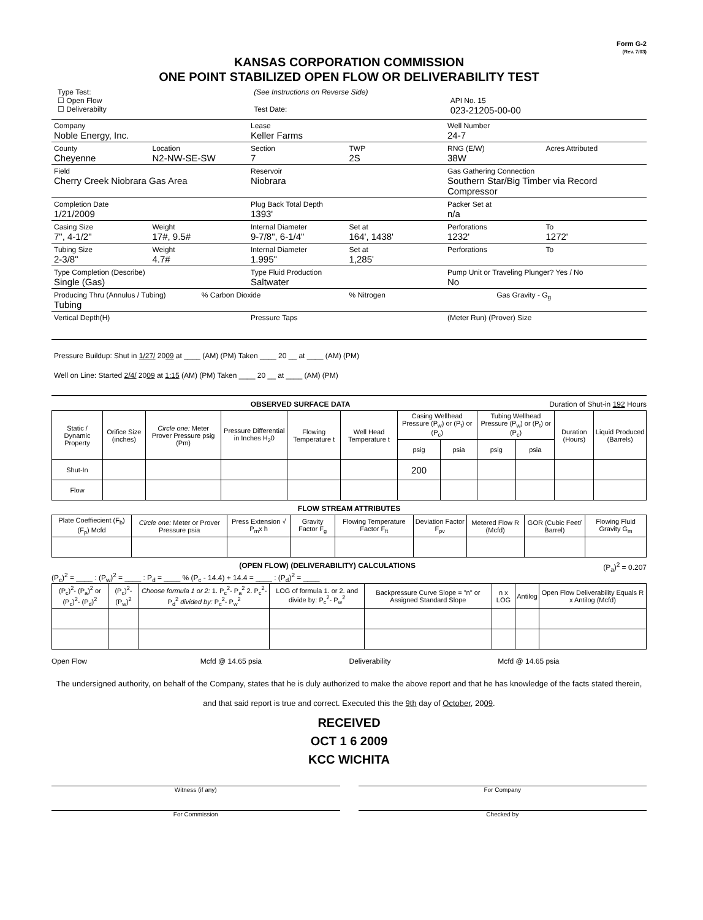Form G-2
(Rev. 7/03)
KANSAS CORPORATION COMMISSION
ONE POINT STABILIZED OPEN FLOW OR DELIVERABILITY TEST
Type Test:
☐ Open Flow
☐ Deliverabilty
(See Instructions on Reverse Side)
Test Date:
API No. 15
023-21205-00-00
Company
Noble Energy, Inc.
Lease
Keller Farms
Well Number
24-7
County
Cheyenne
Location
N2-NW-SE-SW
Section
7
TWP
2S
RNG (E/W)
38W
Acres Attributed
Field
Cherry Creek Niobrara Gas Area
Reservoir
Niobrara
Gas Gathering Connection
Southern Star/Big Timber via Record Compressor
Completion Date
1/21/2009
Plug Back Total Depth
1393'
Packer Set at
n/a
Casing Size
7", 4-1/2"
Weight
17#, 9.5#
Internal Diameter
9-7/8", 6-1/4"
Set at
164', 1438'
Perforations
1232'
To
1272'
Tubing Size
2-3/8"
Weight
4.7#
Internal Diameter
1.995"
Set at
1,285'
Perforations To
Type Completion (Describe)
Single (Gas)
Type Fluid Production
Saltwater
Pump Unit or Traveling Plunger? Yes / No
No
Producing Thru (Annulus / Tubing)
Tubing
% Carbon Dioxide % Nitrogen Gas Gravity - G<sub>g</sub>
Vertical Depth(H) Pressure Taps (Meter Run) (Prover) Size
Pressure Buildup: Shut in 1/27/ 2009 at ____ (AM) (PM) Taken ____ 20 __ at ____ (AM) (PM)
Well on Line: Started 2/4/ 2009 at 1:15 (AM) (PM) Taken ____ 20 __ at ____ (AM) (PM)
OBSERVED SURFACE DATA Duration of Shut-in 192 Hours
| Static / Dynamic Property | Orifice Size (inches) | Circle one: Meter Prover Pressure psig (Pm) | Pressure Differential in Inches H<sub>2</sub>0 | Flowing Temperature t | Well Head Temperature t | Casing Wellhead Pressure (P<sub>w</sub>) or (P<sub>t</sub>) or (P<sub>c</sub>) | | Tubing Wellhead Pressure (P<sub>w</sub>) or (P<sub>t</sub>) or (P<sub>c</sub>) | | Duration (Hours) | Liquid Produced (Barrels) |
| --- | --- | --- | --- | --- | --- | --- | --- | --- | --- | --- | --- |
| | | | | | | psig | psia | psig | psia | | |
| Shut-In | | | | | | 200 | | | | | |
| Flow | | | | | | | | | | | |
FLOW STREAM ATTRIBUTES
| Plate Coeffiecient (F<sub>b</sub>) (F<sub>p</sub>) Mcfd | Circle one: Meter or Prover Pressure psia | Press Extension √ P<sub>m</sub>x h | Gravity Factor F<sub>g</sub> | Flowing Temperature Factor F<sub>ft</sub> | Deviation Factor F<sub>pv</sub> | Metered Flow R (Mcfd) | GOR (Cubic Feet/ Barrel) | Flowing Fluid Gravity G<sub>m</sub> |
| --- | --- | --- | --- | --- | --- | --- | --- | --- |
(OPEN FLOW) (DELIVERABILITY) CALCULATIONS (P<sub>a</sub>)<sup>2</sup> = 0.207
(P<sub>c</sub>)<sup>2</sup> = ____ : (P<sub>w</sub>)<sup>2</sup> = ____ : P<sub>d</sub> = ____ % (P<sub>c</sub> - 14.4) + 14.4 = ____ : (P<sub>d</sub>)<sup>2</sup> = ____
| (P<sub>c</sub>)<sup>2</sup>- (P<sub>a</sub>)<sup>2</sup> or (P<sub>c</sub>)<sup>2</sup>- (P<sub>d</sub>)<sup>2</sup> | (P<sub>c</sub>)<sup>2</sup>- (P<sub>w</sub>)<sup>2</sup> | Choose formula 1 or 2: 1. P<sub>c</sub><sup>2</sup>- P<sub>a</sub><sup>2</sup> 2. P<sub>c</sub><sup>2</sup>- P<sub>d</sub><sup>2</sup> divided by: P<sub>c</sub><sup>2</sup>- P<sub>w</sub><sup>2</sup> | LOG of formula 1. or 2. and divide by: P<sub>c</sub><sup>2</sup>- P<sub>w</sub><sup>2</sup> | Backpressure Curve Slope = "n" or Assigned Standard Slope | n x LOG | Antilog | Open Flow Deliverability Equals R x Antilog (Mcfd) |
| --- | --- | --- | --- | --- | --- | --- | --- |
Open Flow Mcfd @ 14.65 psia Deliverability Mcfd @ 14.65 psia
The undersigned authority, on behalf of the Company, states that he is duly authorized to make the above report and that he has knowledge of the facts stated therein, and that said report is true and correct. Executed this the 9th day of October, 2009.
RECEIVED
OCT 1 6 2009
KCC WICHITA
Witness (if any) For Company
For Commission Checked by